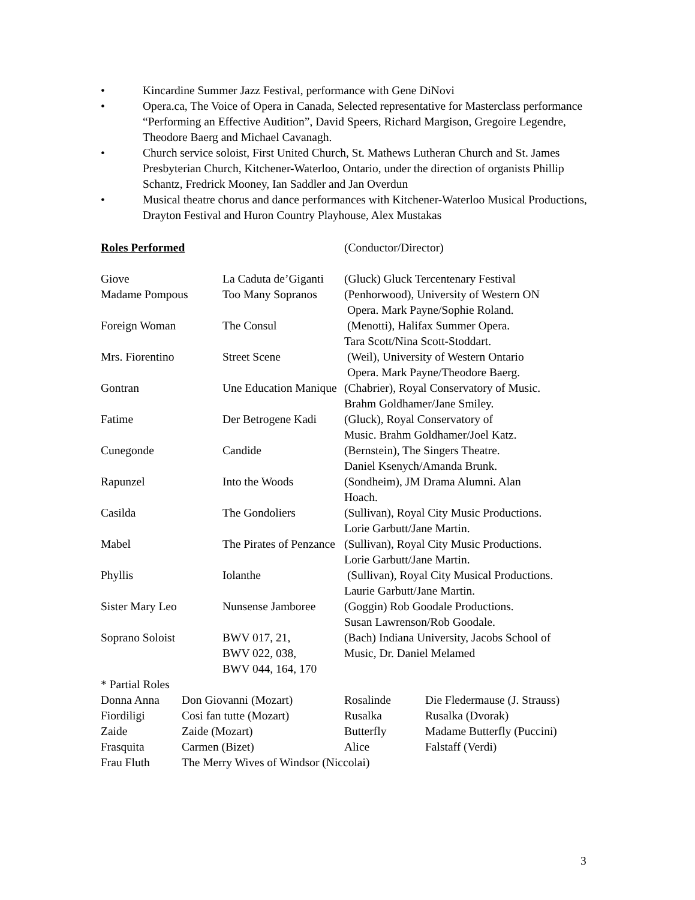• Kincardine Summer Jazz Festival, performance with Gene DiNovi
• Opera.ca, The Voice of Opera in Canada, Selected representative for Masterclass performance “Performing an Effective Audition”, David Speers, Richard Margison, Gregoire Legendre, Theodore Baerg and Michael Cavanagh.
• Church service soloist, First United Church, St. Mathews Lutheran Church and St. James Presbyterian Church, Kitchener-Waterloo, Ontario, under the direction of organists Phillip Schantz, Fredrick Mooney, Ian Saddler and Jan Overdun
• Musical theatre chorus and dance performances with Kitchener-Waterloo Musical Productions, Drayton Festival and Huron Country Playhouse, Alex Mustakas
Roles Performed (Conductor/Director)
| Giove | La Caduta de’Giganti | (Gluck) Gluck Tercentenary Festival |
| Madame Pompous | Too Many Sopranos | (Penhorwood), University of Western ON Opera. Mark Payne/Sophie Roland. |
| Foreign Woman | The Consul | (Menotti), Halifax Summer Opera. Tara Scott/Nina Scott-Stoddart. |
| Mrs. Fiorentino | Street Scene | (Weil), University of Western Ontario Opera. Mark Payne/Theodore Baerg. |
| Gontran | Une Education Manique | (Chabrier), Royal Conservatory of Music. Brahm Goldhamer/Jane Smiley. |
| Fatime | Der Betrogene Kadi | (Gluck), Royal Conservatory of Music. Brahm Goldhamer/Joel Katz. |
| Cunegonde | Candide | (Bernstein), The Singers Theatre. Daniel Ksenych/Amanda Brunk. |
| Rapunzel | Into the Woods | (Sondheim), JM Drama Alumni. Alan Hoach. |
| Casilda | The Gondoliers | (Sullivan), Royal City Music Productions. Lorie Garbutt/Jane Martin. |
| Mabel | The Pirates of Penzance | (Sullivan), Royal City Music Productions. Lorie Garbutt/Jane Martin. |
| Phyllis | Iolanthe | (Sullivan), Royal City Musical Productions. Laurie Garbutt/Jane Martin. |
| Sister Mary Leo | Nunsense Jamboree | (Goggin) Rob Goodale Productions. Susan Lawrenson/Rob Goodale. |
| Soprano Soloist | BWV 017, 21, BWV 022, 038, BWV 044, 164, 170 | (Bach) Indiana University, Jacobs School of Music, Dr. Daniel Melamed |
* Partial Roles
| Donna Anna | Don Giovanni (Mozart) | Rosalinde | Die Fledermause (J. Strauss) |
| Fiordiligi | Cosi fan tutte (Mozart) | Rusalka | Rusalka (Dvorak) |
| Zaide | Zaide (Mozart) | Butterfly | Madame Butterfly (Puccini) |
| Frasquita | Carmen (Bizet) | Alice | Falstaff (Verdi) |
| Frau Fluth | The Merry Wives of Windsor (Niccolai) | | |
3